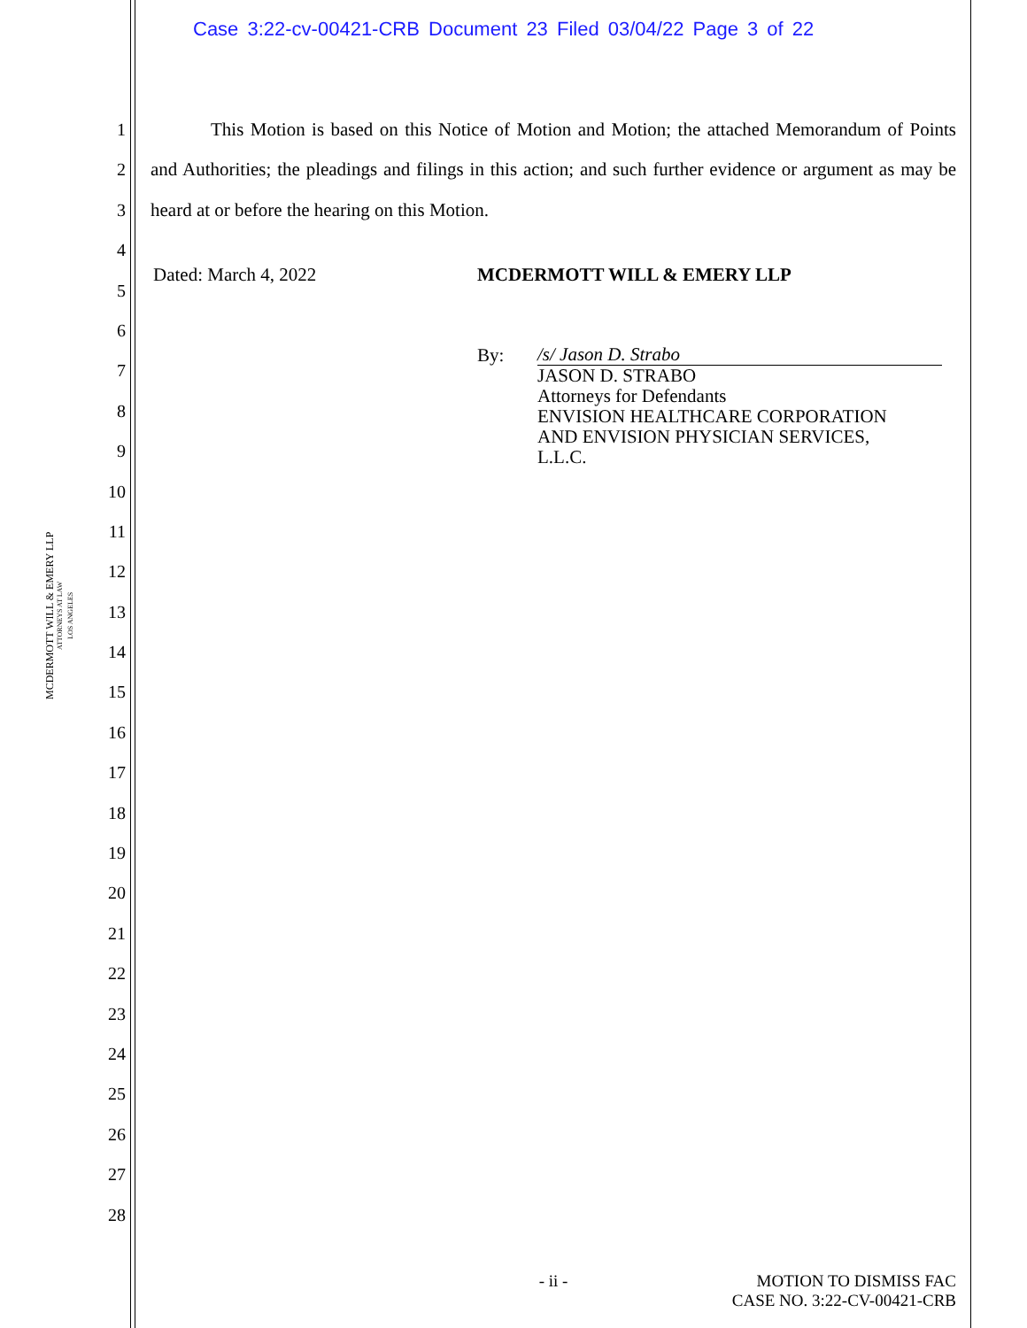Case 3:22-cv-00421-CRB Document 23 Filed 03/04/22 Page 3 of 22
MCDERMOTT WILL & EMERY LLP
ATTORNEYS AT LAW
LOS ANGELES
1
2
3
4
5
6
7
8
9
10
11
12
13
14
15
16
17
18
19
20
21
22
23
24
25
26
27
28
This Motion is based on this Notice of Motion and Motion; the attached Memorandum of Points and Authorities; the pleadings and filings in this action; and such further evidence or argument as may be heard at or before the hearing on this Motion.
Dated: March 4, 2022 MCDERMOTT WILL & EMERY LLP
By:
/s/ Jason D. Strabo
JASON D. STRABO
Attorneys for Defendants
ENVISION HEALTHCARE CORPORATION
AND ENVISION PHYSICIAN SERVICES,
L.L.C.
- ii -
MOTION TO DISMISS FAC
CASE NO. 3:22-CV-00421-CRB